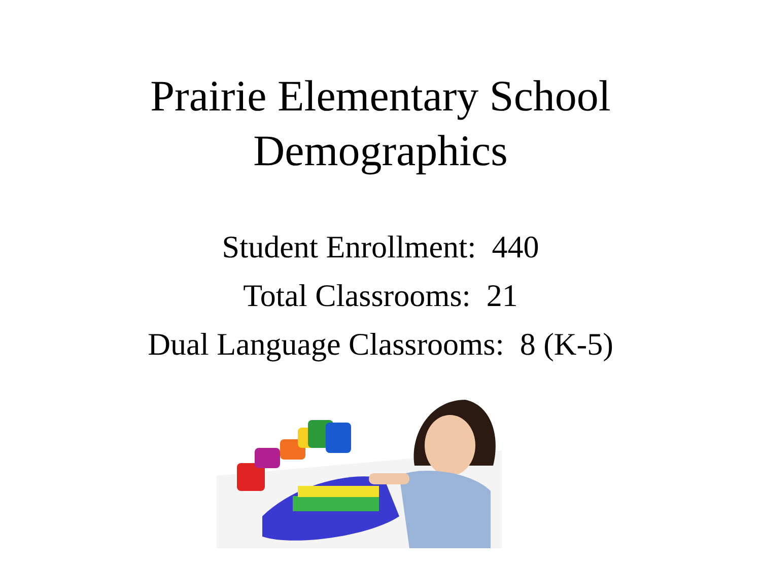Prairie Elementary School
Demographics
Student Enrollment: 440
Total Classrooms: 21
Dual Language Classrooms: 8 (K-5)